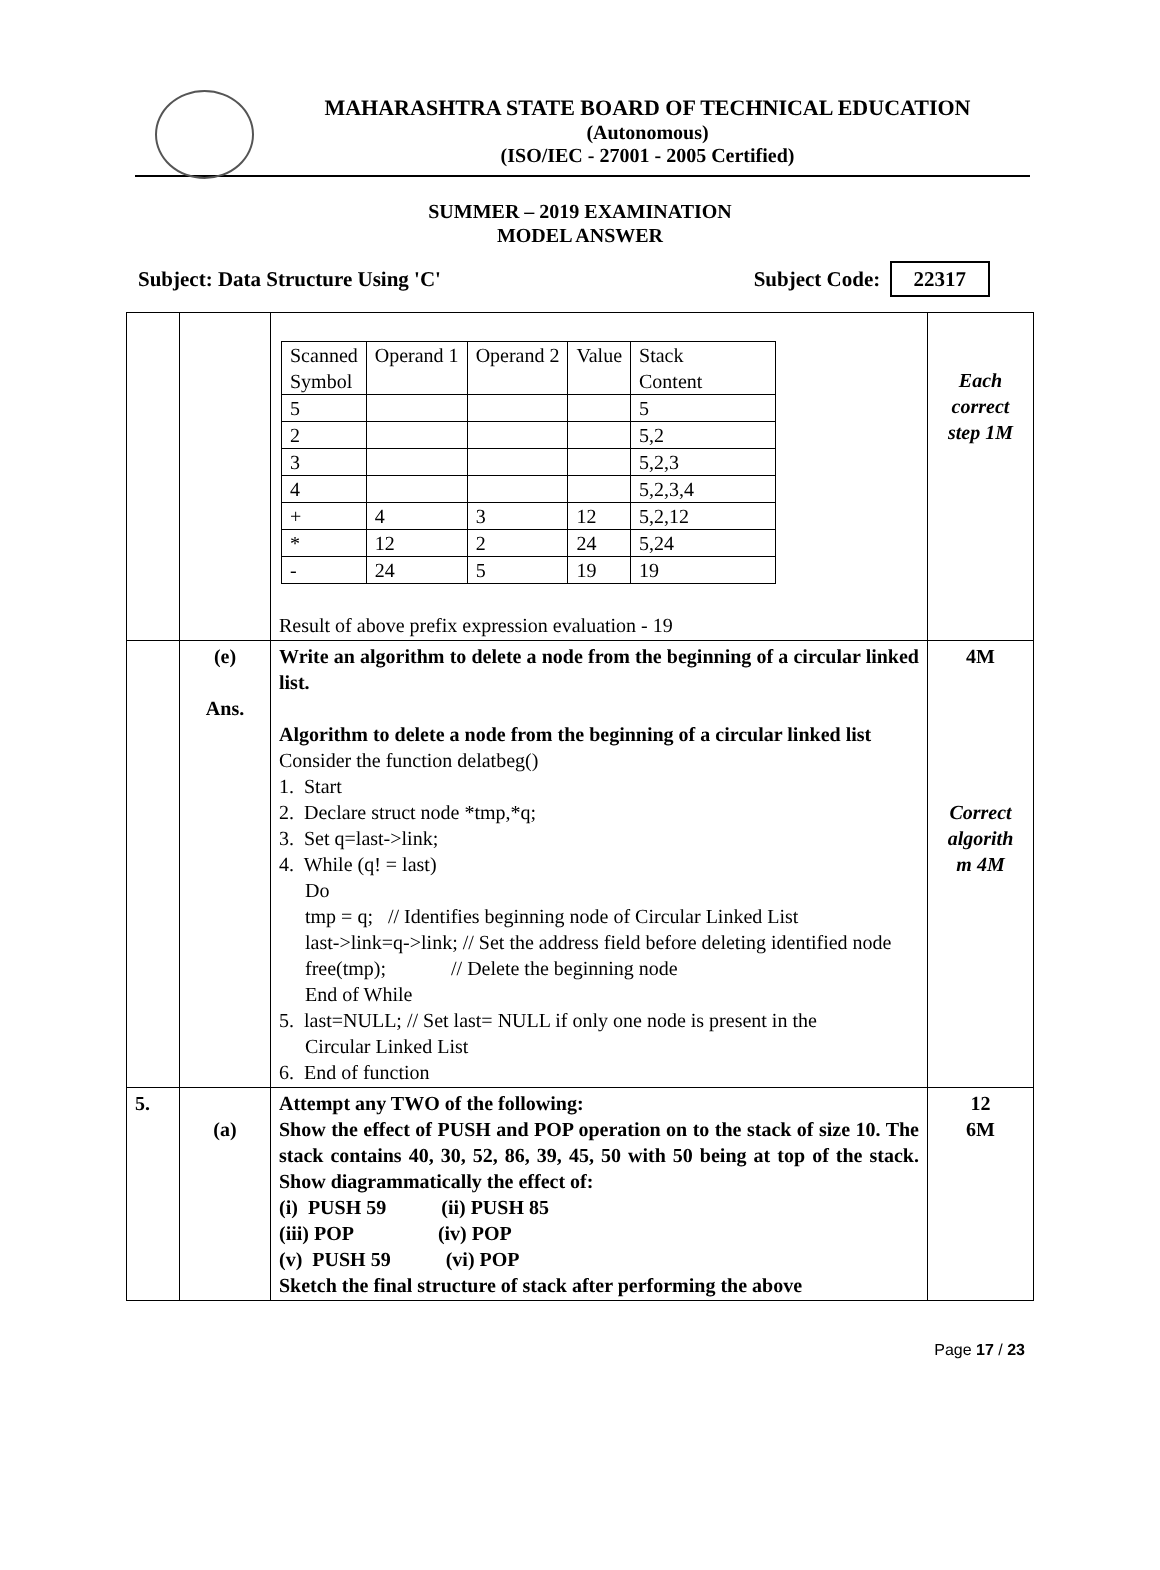MAHARASHTRA STATE BOARD OF TECHNICAL EDUCATION
(Autonomous)
(ISO/IEC - 27001 - 2005 Certified)
SUMMER – 2019 EXAMINATION
MODEL ANSWER
Subject: Data Structure Using 'C' Subject Code: 22317
| | | / Scanned Symbol / Operand 1 / Operand 2 / Value / Stack Content / / 5 / / / / 5 / / 2 / / / / 5,2 / / 3 / / / / 5,2,3 / / 4 / / / / 5,2,3,4 / / + / 4 / 3 / 12 / 5,2,12 / / * / 12 / 2 / 24 / 5,24 / / - / 24 / 5 / 19 / 19 / Result of above prefix expression evaluation - 19 | Each correct step 1M |
| | (e) Ans. | Write an algorithm to delete a node from the beginning of a circular linked list. Algorithm to delete a node from the beginning of a circular linked list Consider the function delatbeg() 1. Start 2. Declare struct node *tmp,*q; 3. Set q=last->link; 4. While (q! = last) Do tmp = q; // Identifies beginning node of Circular Linked List last->link=q->link; // Set the address field before deleting identified node free(tmp); // Delete the beginning node End of While 5. last=NULL; // Set last= NULL if only one node is present in the Circular Linked List 6. End of function | 4M Correct algorith m 4M |
| 5. | (a) | Attempt any TWO of the following: Show the effect of PUSH and POP operation on to the stack of size 10. The stack contains 40, 30, 52, 86, 39, 45, 50 with 50 being at top of the stack. Show diagrammatically the effect of: (i) PUSH 59 (ii) PUSH 85 (iii) POP (iv) POP (v) PUSH 59 (vi) POP Sketch the final structure of stack after performing the above | 12 6M |
Page 17 / 23